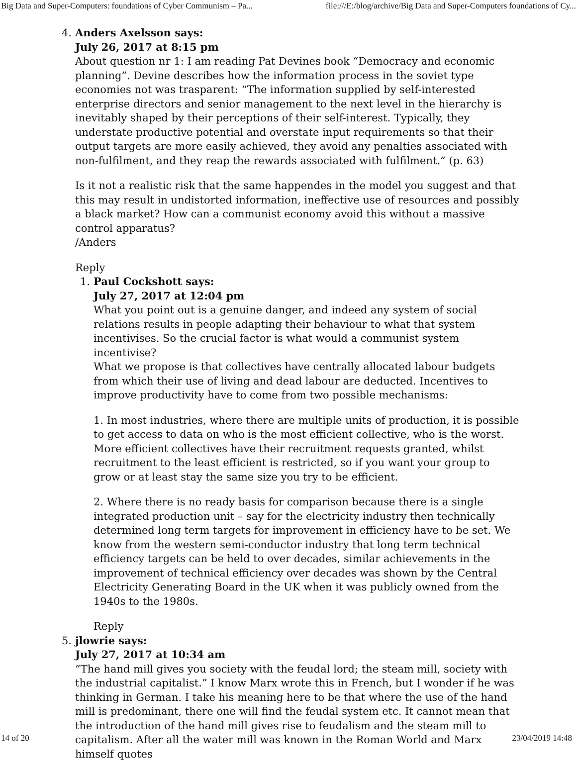Big Data and Super-Computers: foundations of Cyber Communism – Pa... file:///E:/blog/archive/Big Data and Super-Computers foundations of Cy...
4. Anders Axelsson says:
July 26, 2017 at 8:15 pm
About question nr 1: I am reading Pat Devines book “Democracy and economic planning”. Devine describes how the information process in the soviet type economies not was trasparent: “The information supplied by self-interested enterprise directors and senior management to the next level in the hierarchy is inevitably shaped by their perceptions of their self-interest. Typically, they understate productive potential and overstate input requirements so that their output targets are more easily achieved, they avoid any penalties associated with non-fulfilment, and they reap the rewards associated with fulfilment.” (p. 63)
Is it not a realistic risk that the same happendes in the model you suggest and that this may result in undistorted information, ineffective use of resources and possibly a black market? How can a communist economy avoid this without a massive control apparatus?
/Anders
Reply
1. Paul Cockshott says:
July 27, 2017 at 12:04 pm
What you point out is a genuine danger, and indeed any system of social relations results in people adapting their behaviour to what that system incentivises. So the crucial factor is what would a communist system incentivise?
What we propose is that collectives have centrally allocated labour budgets from which their use of living and dead labour are deducted. Incentives to improve productivity have to come from two possible mechanisms:
1. In most industries, where there are multiple units of production, it is possible to get access to data on who is the most efficient collective, who is the worst. More efficient collectives have their recruitment requests granted, whilst recruitment to the least efficient is restricted, so if you want your group to grow or at least stay the same size you try to be efficient.
2. Where there is no ready basis for comparison because there is a single integrated production unit – say for the electricity industry then technically determined long term targets for improvement in efficiency have to be set. We know from the western semi-conductor industry that long term technical efficiency targets can be held to over decades, similar achievements in the improvement of technical efficiency over decades was shown by the Central Electricity Generating Board in the UK when it was publicly owned from the 1940s to the 1980s.
Reply
5. jlowrie says:
July 27, 2017 at 10:34 am
”The hand mill gives you society with the feudal lord; the steam mill, society with the industrial capitalist.” I know Marx wrote this in French, but I wonder if he was thinking in German. I take his meaning here to be that where the use of the hand mill is predominant, there one will find the feudal system etc. It cannot mean that the introduction of the hand mill gives rise to feudalism and the steam mill to capitalism. After all the water mill was known in the Roman World and Marx himself quotes
14 of 20 23/04/2019 14:48